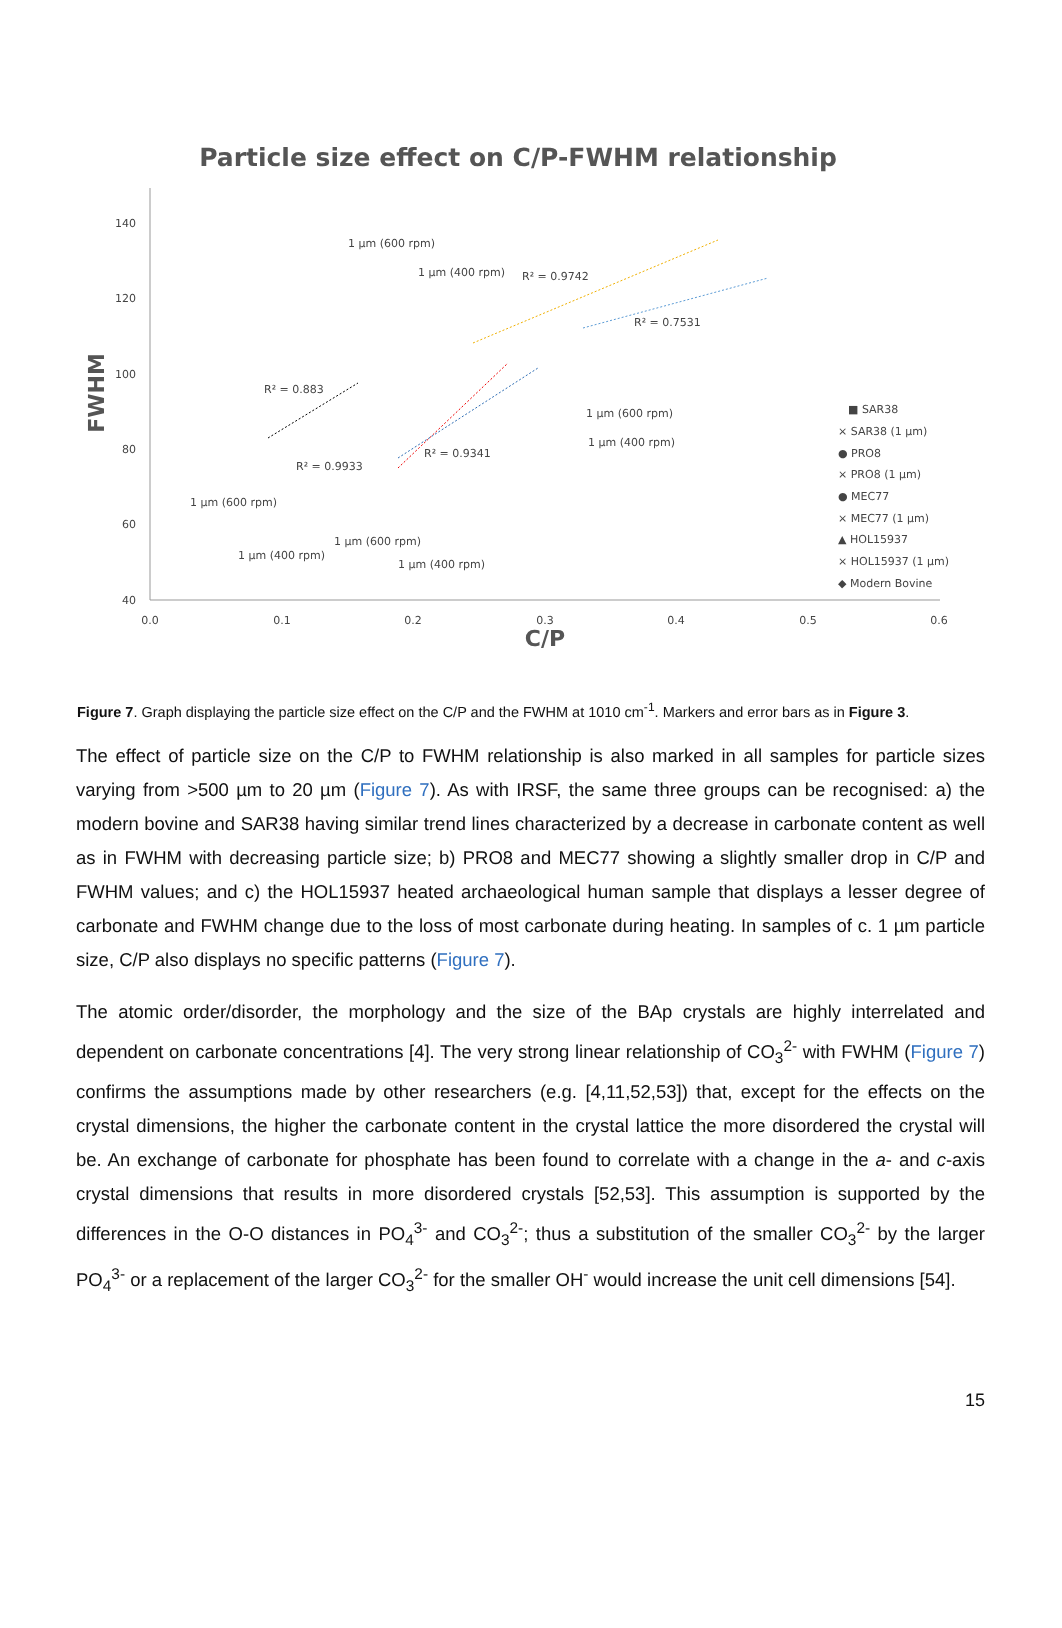Particle size effect on C/P-FWHM relationship
140
120
100
80
60
40
0.0
0.1
0.2
0.3
0.4
0.5
0.6
C/P
FWHM
1 µm (600 rpm)
1 µm (400 rpm)
R² = 0.9742
R² = 0.7531
R² = 0.883
R² = 0.9341
R² = 0.9933
1 µm (600 rpm)
1 µm (400 rpm)
1 µm (600 rpm)
1 µm (400 rpm)
1 µm (600 rpm)
1 µm (400 rpm)
■ SAR38
× SAR38 (1 µm)
● PRO8
× PRO8 (1 µm)
● MEC77
× MEC77 (1 µm)
▲ HOL15937
× HOL15937 (1 µm)
◆ Modern Bovine
Figure 7. Graph displaying the particle size effect on the C/P and the FWHM at 1010 cm<sup>-1</sup>. Markers and error bars as in Figure 3.
The effect of particle size on the C/P to FWHM relationship is also marked in all samples for particle sizes varying from >500 µm to 20 µm (Figure 7). As with IRSF, the same three groups can be recognised: a) the modern bovine and SAR38 having similar trend lines characterized by a decrease in carbonate content as well as in FWHM with decreasing particle size; b) PRO8 and MEC77 showing a slightly smaller drop in C/P and FWHM values; and c) the HOL15937 heated archaeological human sample that displays a lesser degree of carbonate and FWHM change due to the loss of most carbonate during heating. In samples of c. 1 µm particle size, C/P also displays no specific patterns (Figure 7).
The atomic order/disorder, the morphology and the size of the BAp crystals are highly interrelated and dependent on carbonate concentrations [4]. The very strong linear relationship of CO<sub>3</sub><sup>2-</sup> with FWHM (Figure 7) confirms the assumptions made by other researchers (e.g. [4,11,52,53]) that, except for the effects on the crystal dimensions, the higher the carbonate content in the crystal lattice the more disordered the crystal will be. An exchange of carbonate for phosphate has been found to correlate with a change in the a- and c-axis crystal dimensions that results in more disordered crystals [52,53]. This assumption is supported by the differences in the O-O distances in PO<sub>4</sub><sup>3-</sup> and CO<sub>3</sub><sup>2-</sup>; thus a substitution of the smaller CO<sub>3</sub><sup>2-</sup> by the larger PO<sub>4</sub><sup>3-</sup> or a replacement of the larger CO<sub>3</sub><sup>2-</sup> for the smaller OH<sup>-</sup> would increase the unit cell dimensions [54].
15